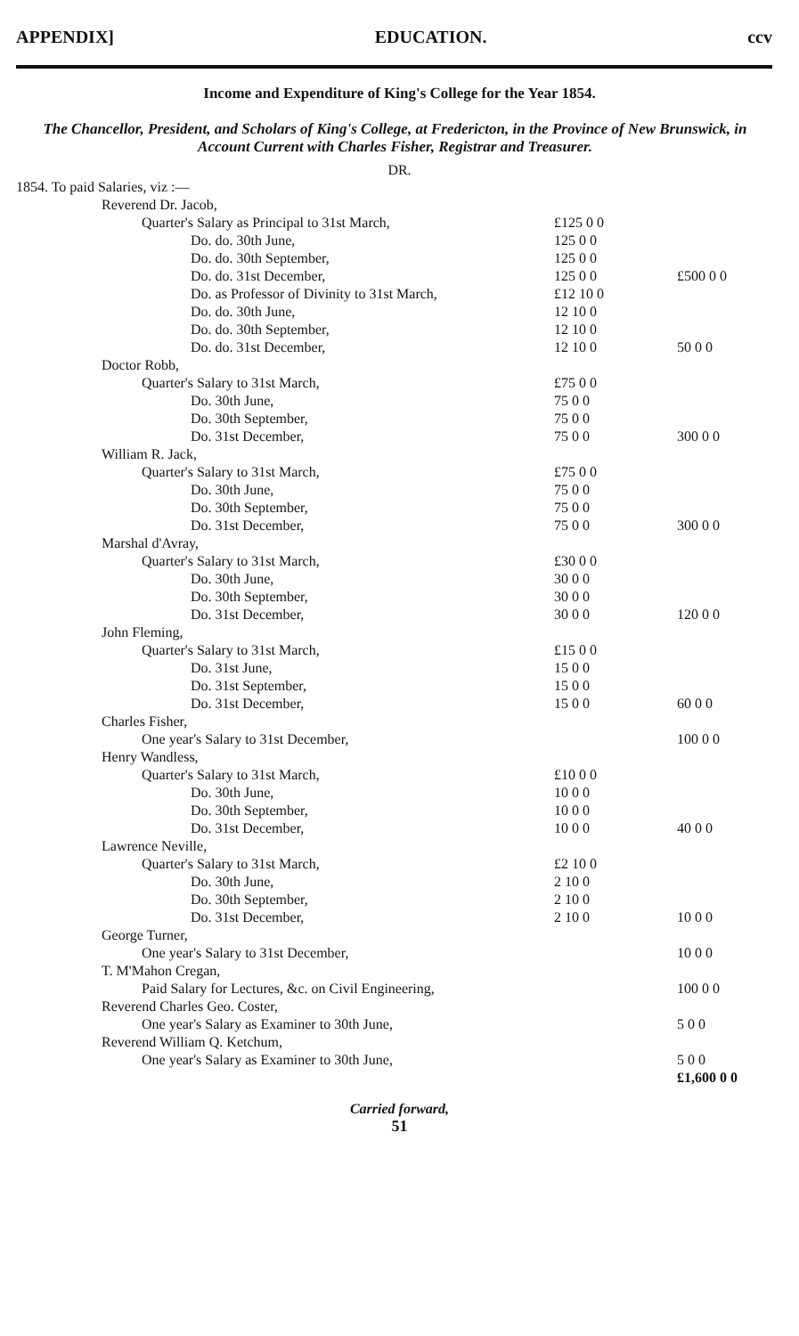APPENDIX] EDUCATION. ccv
Income and Expenditure of King's College for the Year 1854.
The Chancellor, President, and Scholars of King's College, at Fredericton, in the Province of New Brunswick, in Account Current with Charles Fisher, Registrar and Treasurer.
DR.
| 1854. To paid Salaries, viz :— | | |
| Reverend Dr. Jacob, | | |
| Quarter's Salary as Principal to 31st March, | £125 0 0 | |
| Do. do. 30th June, | 125 0 0 | |
| Do. do. 30th September, | 125 0 0 | |
| Do. do. 31st December, | 125 0 0 | £500 0 0 |
| Do. as Professor of Divinity to 31st March, | £12 10 0 | |
| Do. do. 30th June, | 12 10 0 | |
| Do. do. 30th September, | 12 10 0 | |
| Do. do. 31st December, | 12 10 0 | 50 0 0 |
| Doctor Robb, | | |
| Quarter's Salary to 31st March, | £75 0 0 | |
| Do. 30th June, | 75 0 0 | |
| Do. 30th September, | 75 0 0 | |
| Do. 31st December, | 75 0 0 | 300 0 0 |
| William R. Jack, | | |
| Quarter's Salary to 31st March, | £75 0 0 | |
| Do. 30th June, | 75 0 0 | |
| Do. 30th September, | 75 0 0 | |
| Do. 31st December, | 75 0 0 | 300 0 0 |
| Marshal d'Avray, | | |
| Quarter's Salary to 31st March, | £30 0 0 | |
| Do. 30th June, | 30 0 0 | |
| Do. 30th September, | 30 0 0 | |
| Do. 31st December, | 30 0 0 | 120 0 0 |
| John Fleming, | | |
| Quarter's Salary to 31st March, | £15 0 0 | |
| Do. 31st June, | 15 0 0 | |
| Do. 31st September, | 15 0 0 | |
| Do. 31st December, | 15 0 0 | 60 0 0 |
| Charles Fisher, | | |
| One year's Salary to 31st December, | | 100 0 0 |
| Henry Wandless, | | |
| Quarter's Salary to 31st March, | £10 0 0 | |
| Do. 30th June, | 10 0 0 | |
| Do. 30th September, | 10 0 0 | |
| Do. 31st December, | 10 0 0 | 40 0 0 |
| Lawrence Neville, | | |
| Quarter's Salary to 31st March, | £2 10 0 | |
| Do. 30th June, | 2 10 0 | |
| Do. 30th September, | 2 10 0 | |
| Do. 31st December, | 2 10 0 | 10 0 0 |
| George Turner, | | |
| One year's Salary to 31st December, | | 10 0 0 |
| T. M'Mahon Cregan, | | |
| Paid Salary for Lectures, &c. on Civil Engineering, | | 100 0 0 |
| Reverend Charles Geo. Coster, | | |
| One year's Salary as Examiner to 30th June, | | 5 0 0 |
| Reverend William Q. Ketchum, | | |
| One year's Salary as Examiner to 30th June, | | 5 0 0 |
| | | £1,600 0 0 |
Carried forward,
51